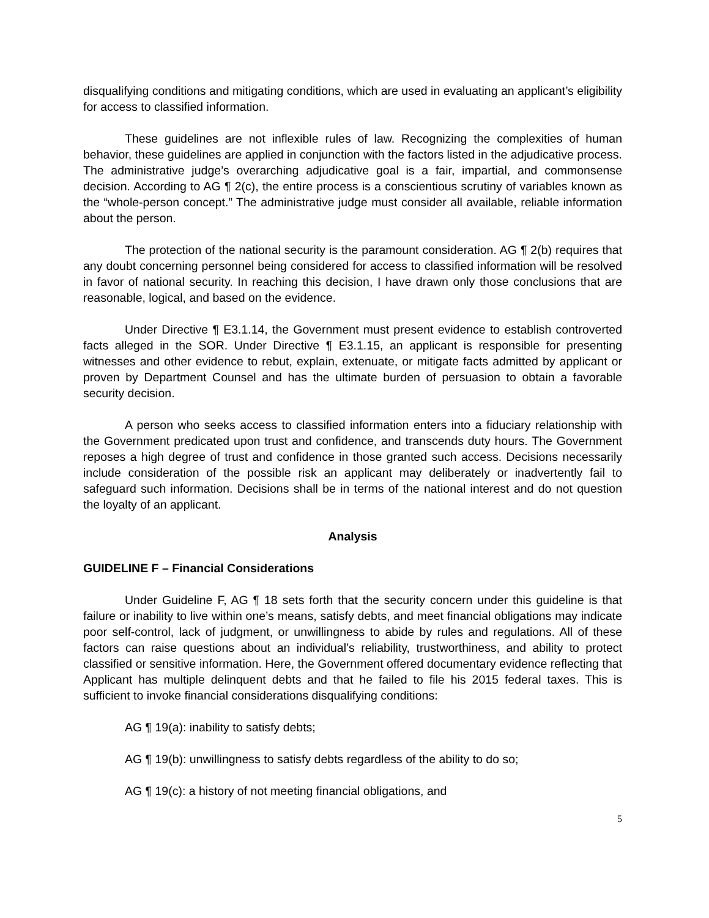disqualifying conditions and mitigating conditions, which are used in evaluating an applicant’s eligibility for access to classified information.
These guidelines are not inflexible rules of law. Recognizing the complexities of human behavior, these guidelines are applied in conjunction with the factors listed in the adjudicative process. The administrative judge’s overarching adjudicative goal is a fair, impartial, and commonsense decision. According to AG ¶ 2(c), the entire process is a conscientious scrutiny of variables known as the “whole-person concept.” The administrative judge must consider all available, reliable information about the person.
The protection of the national security is the paramount consideration. AG ¶ 2(b) requires that any doubt concerning personnel being considered for access to classified information will be resolved in favor of national security. In reaching this decision, I have drawn only those conclusions that are reasonable, logical, and based on the evidence.
Under Directive ¶ E3.1.14, the Government must present evidence to establish controverted facts alleged in the SOR. Under Directive ¶ E3.1.15, an applicant is responsible for presenting witnesses and other evidence to rebut, explain, extenuate, or mitigate facts admitted by applicant or proven by Department Counsel and has the ultimate burden of persuasion to obtain a favorable security decision.
A person who seeks access to classified information enters into a fiduciary relationship with the Government predicated upon trust and confidence, and transcends duty hours. The Government reposes a high degree of trust and confidence in those granted such access. Decisions necessarily include consideration of the possible risk an applicant may deliberately or inadvertently fail to safeguard such information. Decisions shall be in terms of the national interest and do not question the loyalty of an applicant.
Analysis
GUIDELINE F – Financial Considerations
Under Guideline F, AG ¶ 18 sets forth that the security concern under this guideline is that failure or inability to live within one’s means, satisfy debts, and meet financial obligations may indicate poor self-control, lack of judgment, or unwillingness to abide by rules and regulations. All of these factors can raise questions about an individual’s reliability, trustworthiness, and ability to protect classified or sensitive information. Here, the Government offered documentary evidence reflecting that Applicant has multiple delinquent debts and that he failed to file his 2015 federal taxes. This is sufficient to invoke financial considerations disqualifying conditions:
AG ¶ 19(a): inability to satisfy debts;
AG ¶ 19(b): unwillingness to satisfy debts regardless of the ability to do so;
AG ¶ 19(c): a history of not meeting financial obligations, and
5